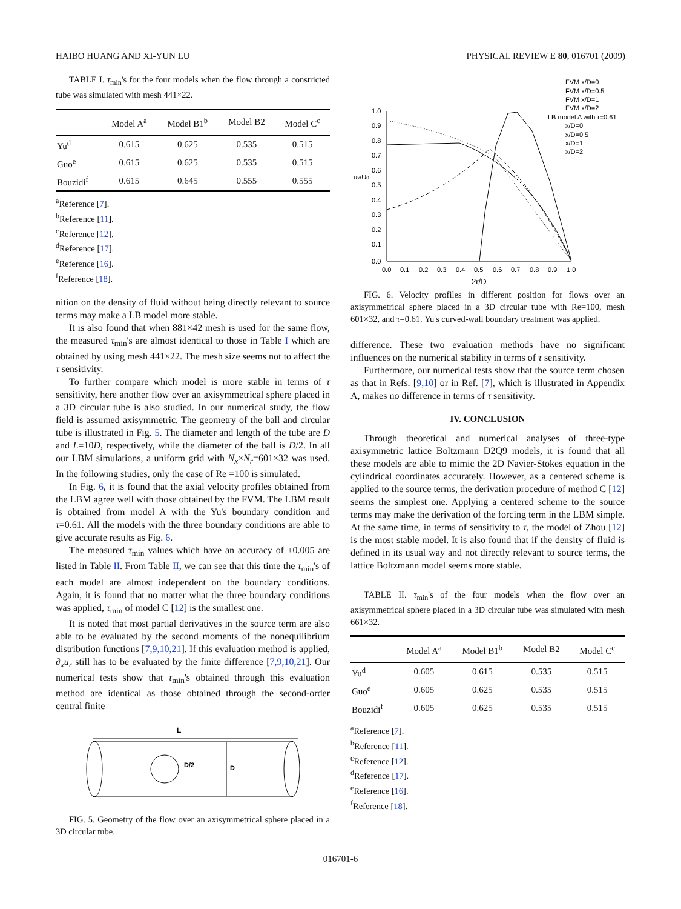HAIBO HUANG AND XI-YUN LU PHYSICAL REVIEW E 80, 016701 (2009)
TABLE I. τ<sub>min</sub>'s for the four models when the flow through a constricted tube was simulated with mesh 441×22.
| | Model A<sup>a</sup> | Model B1<sup>b</sup> | Model B2 | Model C<sup>c</sup> |
| --- | --- | --- | --- | --- |
| Yu<sup>d</sup> | 0.615 | 0.625 | 0.535 | 0.515 |
| Guo<sup>e</sup> | 0.615 | 0.625 | 0.535 | 0.515 |
| Bouzidi<sup>f</sup> | 0.615 | 0.645 | 0.555 | 0.555 |
<sup>a</sup> Reference [7].
<sup>b</sup> Reference [11].
<sup>c</sup> Reference [12].
<sup>d</sup> Reference [17].
<sup>e</sup> Reference [16].
<sup>f</sup> Reference [18].
nition on the density of fluid without being directly relevant to source terms may make a LB model more stable.
It is also found that when 881×42 mesh is used for the same flow, the measured τ<sub>min</sub>'s are almost identical to those in Table I which are obtained by using mesh 441×22. The mesh size seems not to affect the τ sensitivity.
To further compare which model is more stable in terms of τ sensitivity, here another flow over an axisymmetrical sphere placed in a 3D circular tube is also studied. In our numerical study, the flow field is assumed axisymmetric. The geometry of the ball and circular tube is illustrated in Fig. 5. The diameter and length of the tube are D and L=10D, respectively, while the diameter of the ball is D/2. In all our LBM simulations, a uniform grid with N<sub>x</sub>×N<sub>r</sub>=601×32 was used. In the following studies, only the case of Re =100 is simulated.
In Fig. 6, it is found that the axial velocity profiles obtained from the LBM agree well with those obtained by the FVM. The LBM result is obtained from model A with the Yu's boundary condition and τ=0.61. All the models with the three boundary conditions are able to give accurate results as Fig. 6.
The measured τ<sub>min</sub> values which have an accuracy of ±0.005 are listed in Table II. From Table II, we can see that this time the τ<sub>min</sub>'s of each model are almost independent on the boundary conditions. Again, it is found that no matter what the three boundary conditions was applied, τ<sub>min</sub> of model C [12] is the smallest one.
It is noted that most partial derivatives in the source term are also able to be evaluated by the second moments of the nonequilibrium distribution functions [7,9,10,21]. If this evaluation method is applied, ∂<sub>x</sub>u<sub>r</sub> still has to be evaluated by the finite difference [7,9,10,21]. Our numerical tests show that τ<sub>min</sub>'s obtained through this evaluation method are identical as those obtained through the second-order central finite
L
D/2
D
FIG. 5. Geometry of the flow over an axisymmetrical sphere placed in a 3D circular tube.
1.0
0.9
0.8
0.7
0.6
0.5
0.4
0.3
0.2
0.1
0.0
ux/U0
0.0
0.1
0.2
0.3
0.4
0.5
0.6
0.7
0.8
0.9
1.0
2r/D
FVM x/D=0
FVM x/D=0.5
FVM x/D=1
FVM x/D=2
LB model A with τ=0.61
x/D=0
x/D=0.5
x/D=1
x/D=2
FIG. 6. Velocity profiles in different position for flows over an axisymmetrical sphere placed in a 3D circular tube with Re=100, mesh 601×32, and τ=0.61. Yu's curved-wall boundary treatment was applied.
difference. These two evaluation methods have no significant influences on the numerical stability in terms of τ sensitivity.
Furthermore, our numerical tests show that the source term chosen as that in Refs. [9,10] or in Ref. [7], which is illustrated in Appendix A, makes no difference in terms of τ sensitivity.
IV. CONCLUSION
Through theoretical and numerical analyses of three-type axisymmetric lattice Boltzmann D2Q9 models, it is found that all these models are able to mimic the 2D Navier-Stokes equation in the cylindrical coordinates accurately. However, as a centered scheme is applied to the source terms, the derivation procedure of method C [12] seems the simplest one. Applying a centered scheme to the source terms may make the derivation of the forcing term in the LBM simple. At the same time, in terms of sensitivity to τ, the model of Zhou [12] is the most stable model. It is also found that if the density of fluid is defined in its usual way and not directly relevant to source terms, the lattice Boltzmann model seems more stable.
TABLE II. τ<sub>min</sub>'s of the four models when the flow over an axisymmetrical sphere placed in a 3D circular tube was simulated with mesh 661×32.
| | Model A<sup>a</sup> | Model B1<sup>b</sup> | Model B2 | Model C<sup>c</sup> |
| --- | --- | --- | --- | --- |
| Yu<sup>d</sup> | 0.605 | 0.615 | 0.535 | 0.515 |
| Guo<sup>e</sup> | 0.605 | 0.625 | 0.535 | 0.515 |
| Bouzidi<sup>f</sup> | 0.605 | 0.625 | 0.535 | 0.515 |
<sup>a</sup> Reference [7].
<sup>b</sup> Reference [11].
<sup>c</sup> Reference [12].
<sup>d</sup> Reference [17].
<sup>e</sup> Reference [16].
<sup>f</sup> Reference [18].
016701-6